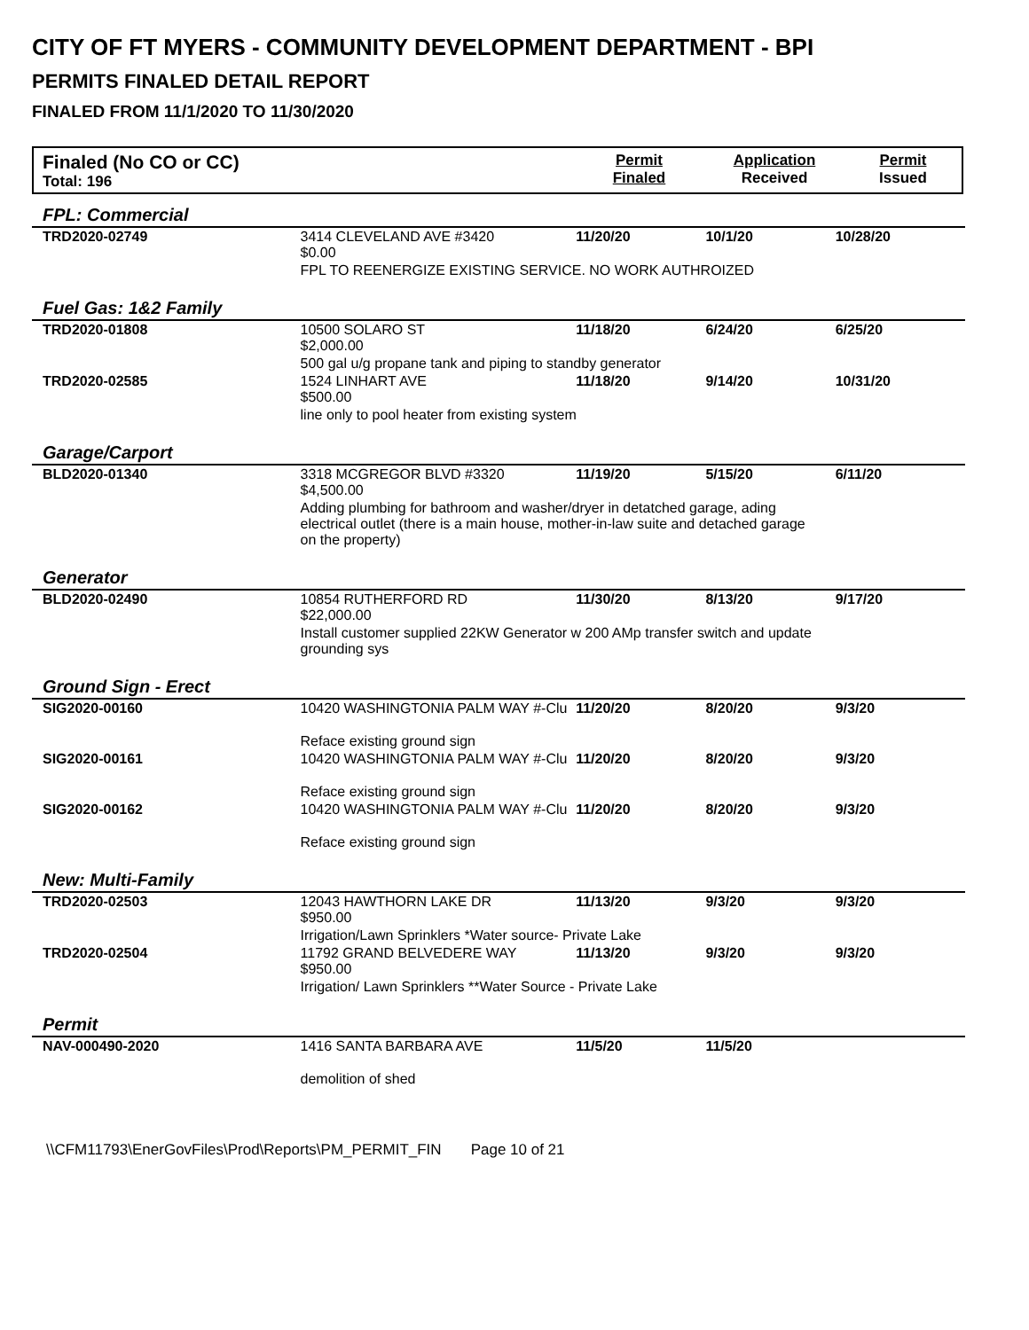CITY OF FT MYERS - COMMUNITY DEVELOPMENT DEPARTMENT - BPI
PERMITS FINALED DETAIL REPORT
FINALED FROM 11/1/2020 TO 11/30/2020
Finaled (No CO or CC)
Total: 196
Permit
Finaled
Application
Received
Permit
Issued
| FPL: Commercial | | | | |
| TRD2020-02749 | 3414 CLEVELAND AVE #3420 $0.00 | 11/20/20 | 10/1/20 | 10/28/20 |
| | FPL TO REENERGIZE EXISTING SERVICE. NO WORK AUTHROIZED | | | |
| Fuel Gas: 1&2 Family | | | | |
| TRD2020-01808 | 10500 SOLARO ST $2,000.00 | 11/18/20 | 6/24/20 | 6/25/20 |
| | 500 gal u/g propane tank and piping to standby generator | | | |
| TRD2020-02585 | 1524 LINHART AVE $500.00 | 11/18/20 | 9/14/20 | 10/31/20 |
| | line only to pool heater from existing system | | | |
| Garage/Carport | | | | |
| BLD2020-01340 | 3318 MCGREGOR BLVD #3320 $4,500.00 | 11/19/20 | 5/15/20 | 6/11/20 |
| | Adding plumbing for bathroom and washer/dryer in detatched garage, ading electrical outlet (there is a main house, mother-in-law suite and detached garage on the property) | | | |
| Generator | | | | |
| BLD2020-02490 | 10854 RUTHERFORD RD $22,000.00 | 11/30/20 | 8/13/20 | 9/17/20 |
| | Install customer supplied 22KW Generator w 200 AMp transfer switch and update grounding sys | | | |
| Ground Sign - Erect | | | | |
| SIG2020-00160 | 10420 WASHINGTONIA PALM WAY #-Clu | 11/20/20 | 8/20/20 | 9/3/20 |
| | Reface existing ground sign | | | |
| SIG2020-00161 | 10420 WASHINGTONIA PALM WAY #-Clu | 11/20/20 | 8/20/20 | 9/3/20 |
| | Reface existing ground sign | | | |
| SIG2020-00162 | 10420 WASHINGTONIA PALM WAY #-Clu | 11/20/20 | 8/20/20 | 9/3/20 |
| | Reface existing ground sign | | | |
| New: Multi-Family | | | | |
| TRD2020-02503 | 12043 HAWTHORN LAKE DR $950.00 | 11/13/20 | 9/3/20 | 9/3/20 |
| | Irrigation/Lawn Sprinklers *Water source- Private Lake | | | |
| TRD2020-02504 | 11792 GRAND BELVEDERE WAY $950.00 | 11/13/20 | 9/3/20 | 9/3/20 |
| | Irrigation/ Lawn Sprinklers **Water Source - Private Lake | | | |
| Permit | | | | |
| NAV-000490-2020 | 1416 SANTA BARBARA AVE | 11/5/20 | 11/5/20 | |
| | demolition of shed | | | |
\\CFM11793\EnerGovFiles\Prod\Reports\PM_PERMIT_FIN Page 10 of 21